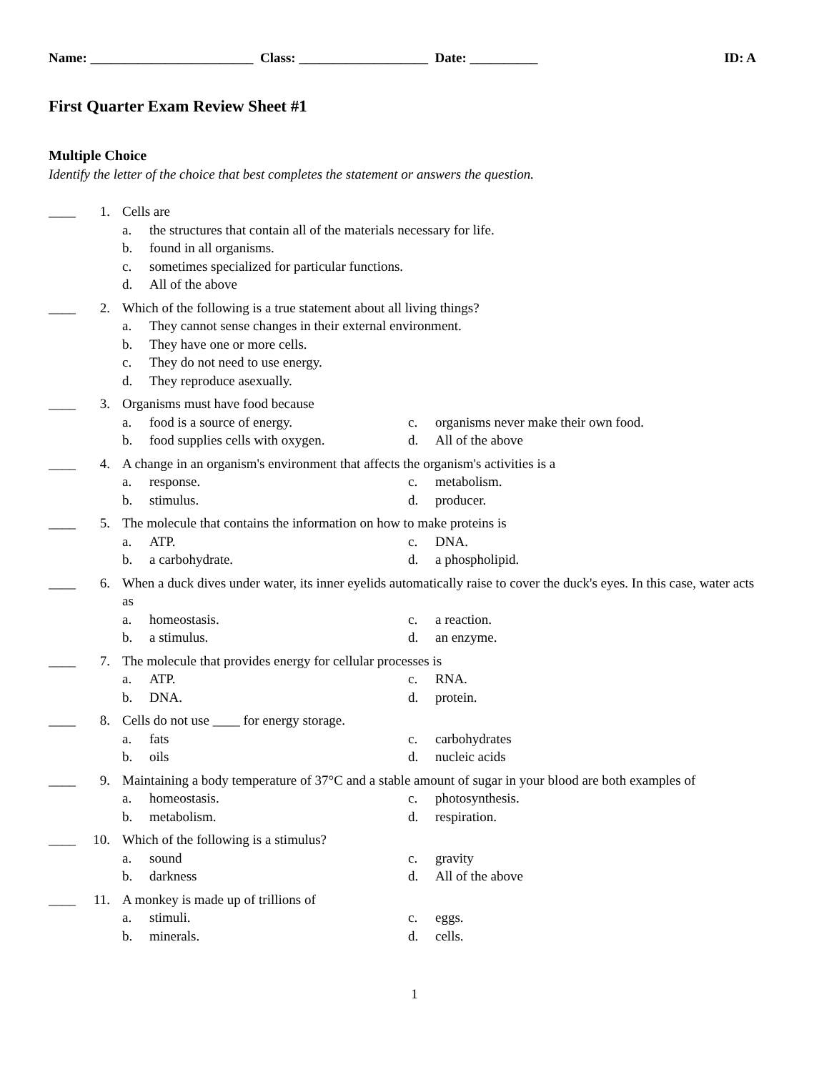Name: ________________________ Class: ___________________ Date: __________ ID: A
First Quarter Exam Review Sheet #1
Multiple Choice
Identify the letter of the choice that best completes the statement or answers the question.
____ 1. Cells are
a. the structures that contain all of the materials necessary for life.
b. found in all organisms.
c. sometimes specialized for particular functions.
d. All of the above
____ 2. Which of the following is a true statement about all living things?
a. They cannot sense changes in their external environment.
b. They have one or more cells.
c. They do not need to use energy.
d. They reproduce asexually.
____ 3. Organisms must have food because
a. food is a source of energy.
b. food supplies cells with oxygen.
c. organisms never make their own food.
d. All of the above
____ 4. A change in an organism's environment that affects the organism's activities is a
a. response.
b. stimulus.
c. metabolism.
d. producer.
____ 5. The molecule that contains the information on how to make proteins is
a. ATP.
b. a carbohydrate.
c. DNA.
d. a phospholipid.
____ 6. When a duck dives under water, its inner eyelids automatically raise to cover the duck's eyes. In this case, water acts as
a. homeostasis.
b. a stimulus.
c. a reaction.
d. an enzyme.
____ 7. The molecule that provides energy for cellular processes is
a. ATP.
b. DNA.
c. RNA.
d. protein.
____ 8. Cells do not use ____ for energy storage.
a. fats
b. oils
c. carbohydrates
d. nucleic acids
____ 9. Maintaining a body temperature of 37°C and a stable amount of sugar in your blood are both examples of
a. homeostasis.
b. metabolism.
c. photosynthesis.
d. respiration.
____ 10. Which of the following is a stimulus?
a. sound
b. darkness
c. gravity
d. All of the above
____ 11. A monkey is made up of trillions of
a. stimuli.
b. minerals.
c. eggs.
d. cells.
1